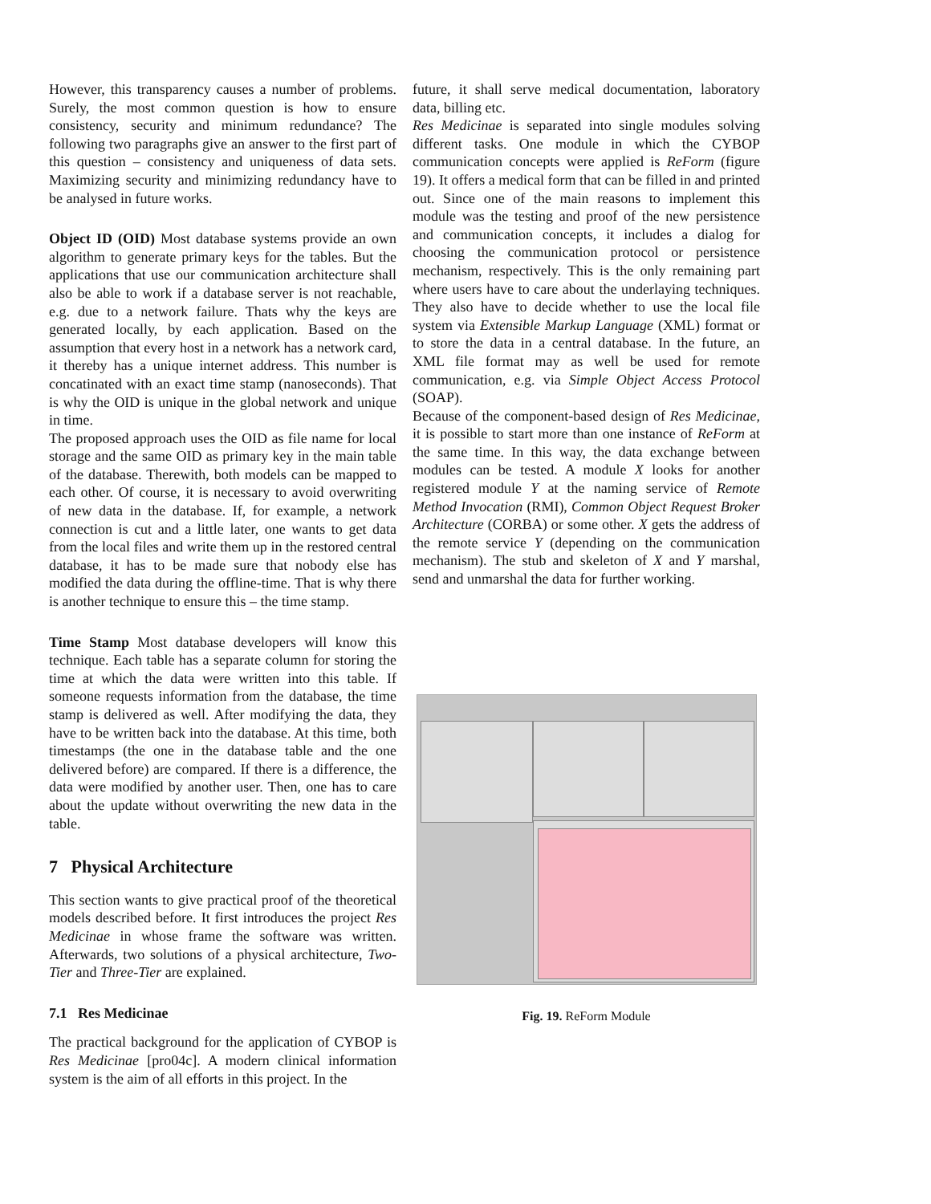However, this transparency causes a number of problems. Surely, the most common question is how to ensure consistency, security and minimum redundance? The following two paragraphs give an answer to the first part of this question – consistency and uniqueness of data sets. Maximizing security and minimizing redundancy have to be analysed in future works.
Object ID (OID) Most database systems provide an own algorithm to generate primary keys for the tables. But the applications that use our communication architecture shall also be able to work if a database server is not reachable, e.g. due to a network failure. Thats why the keys are generated locally, by each application. Based on the assumption that every host in a network has a network card, it thereby has a unique internet address. This number is concatinated with an exact time stamp (nanoseconds). That is why the OID is unique in the global network and unique in time.
The proposed approach uses the OID as file name for local storage and the same OID as primary key in the main table of the database. Therewith, both models can be mapped to each other. Of course, it is necessary to avoid overwriting of new data in the database. If, for example, a network connection is cut and a little later, one wants to get data from the local files and write them up in the restored central database, it has to be made sure that nobody else has modified the data during the offline-time. That is why there is another technique to ensure this – the time stamp.
Time Stamp Most database developers will know this technique. Each table has a separate column for storing the time at which the data were written into this table. If someone requests information from the database, the time stamp is delivered as well. After modifying the data, they have to be written back into the database. At this time, both timestamps (the one in the database table and the one delivered before) are compared. If there is a difference, the data were modified by another user. Then, one has to care about the update without overwriting the new data in the table.
7 Physical Architecture
This section wants to give practical proof of the theoretical models described before. It first introduces the project Res Medicinae in whose frame the software was written. Afterwards, two solutions of a physical architecture, Two-Tier and Three-Tier are explained.
7.1 Res Medicinae
The practical background for the application of CYBOP is Res Medicinae [pro04c]. A modern clinical information system is the aim of all efforts in this project. In the
future, it shall serve medical documentation, laboratory data, billing etc.
Res Medicinae is separated into single modules solving different tasks. One module in which the CYBOP communication concepts were applied is ReForm (figure 19). It offers a medical form that can be filled in and printed out. Since one of the main reasons to implement this module was the testing and proof of the new persistence and communication concepts, it includes a dialog for choosing the communication protocol or persistence mechanism, respectively. This is the only remaining part where users have to care about the underlaying techniques. They also have to decide whether to use the local file system via Extensible Markup Language (XML) format or to store the data in a central database. In the future, an XML file format may as well be used for remote communication, e.g. via Simple Object Access Protocol (SOAP).
Because of the component-based design of Res Medicinae, it is possible to start more than one instance of ReForm at the same time. In this way, the data exchange between modules can be tested. A module X looks for another registered module Y at the naming service of Remote Method Invocation (RMI), Common Object Request Broker Architecture (CORBA) or some other. X gets the address of the remote service Y (depending on the communication mechanism). The stub and skeleton of X and Y marshal, send and unmarshal the data for further working.
Fig. 19. ReForm Module